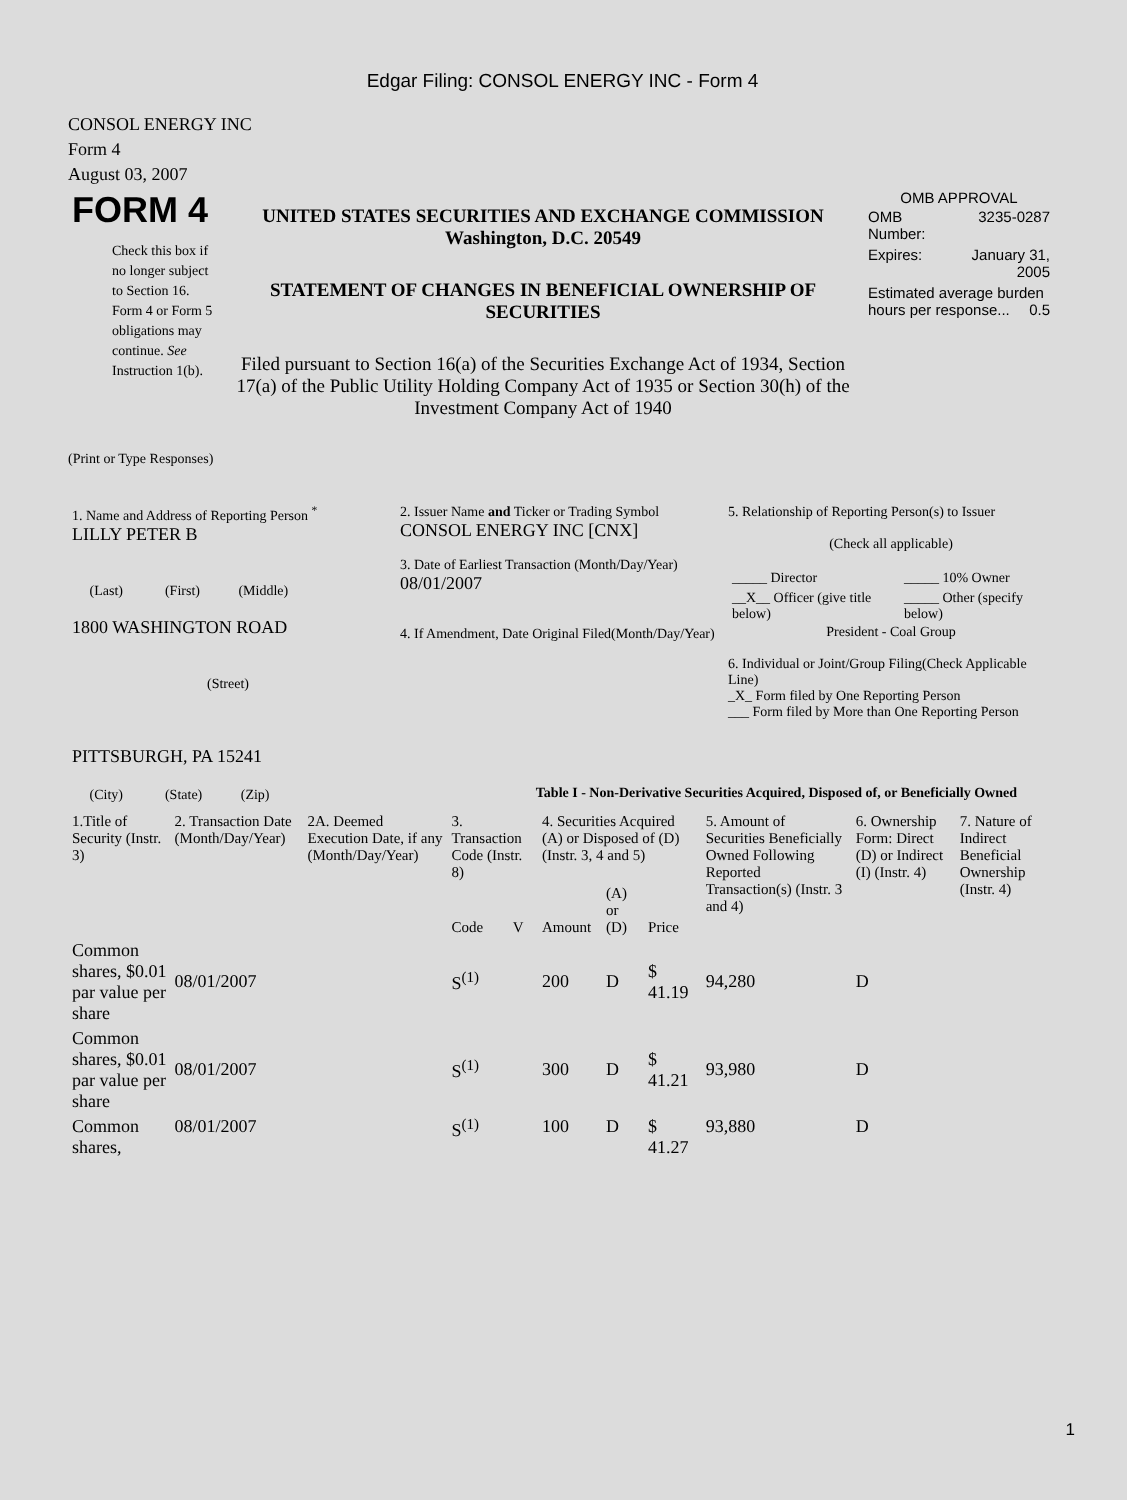Edgar Filing: CONSOL ENERGY INC - Form 4
CONSOL ENERGY INC
Form 4
August 03, 2007
| FORM 4 Check this box if no longer subject to Section 16. Form 4 or Form 5 obligations may continue. See Instruction 1(b). | UNITED STATES SECURITIES AND EXCHANGE COMMISSION Washington, D.C. 20549 STATEMENT OF CHANGES IN BENEFICIAL OWNERSHIP OF SECURITIES Filed pursuant to Section 16(a) of the Securities Exchange Act of 1934, Section 17(a) of the Public Utility Holding Company Act of 1935 or Section 30(h) of the Investment Company Act of 1940 | OMB APPROVAL / OMB Number: / 3235-0287 / / Expires: / January 31, 2005 / / Estimated average burden hours per response... 0.5 / / |
(Print or Type Responses)
| 1. Name and Address of Reporting Person <sup>*</sup> LILLY PETER B (Last) (First) (Middle) 1800 WASHINGTON ROAD (Street) PITTSBURGH, PA 15241 (City) (State) (Zip) | 2. Issuer Name and Ticker or Trading Symbol CONSOL ENERGY INC [CNX] 3. Date of Earliest Transaction (Month/Day/Year) 08/01/2007 4. If Amendment, Date Original Filed(Month/Day/Year) | 5. Relationship of Reporting Person(s) to Issuer (Check all applicable) / _____ Director / _____ 10% Owner / / __X__ Officer (give title below) / _____ Other (specify below) / President - Coal Group 6. Individual or Joint/Group Filing(Check Applicable Line) _X_ Form filed by One Reporting Person ___ Form filed by More than One Reporting Person |
Table I - Non-Derivative Securities Acquired, Disposed of, or Beneficially Owned
| 1.Title of Security (Instr. 3) | 2. Transaction Date (Month/Day/Year) | 2A. Deemed Execution Date, if any (Month/Day/Year) | 3. Transaction Code (Instr. 8) | | 4. Securities Acquired (A) or Disposed of (D) (Instr. 3, 4 and 5) | | | 5. Amount of Securities Beneficially Owned Following Reported Transaction(s) (Instr. 3 and 4) | 6. Ownership Form: Direct (D) or Indirect (I) (Instr. 4) | 7. Nature of Indirect Beneficial Ownership (Instr. 4) |
| --- | --- | --- | --- | --- | --- | --- | --- | --- | --- | --- |
| | | | Code | V | Amount | (A) or (D) | Price | | | |
| Common shares, $0.01 par value per share | 08/01/2007 | | S<sup>(1)</sup> | | 200 | D | $ 41.19 | 94,280 | D | |
| Common shares, $0.01 par value per share | 08/01/2007 | | S<sup>(1)</sup> | | 300 | D | $ 41.21 | 93,980 | D | |
| Common shares, | 08/01/2007 | | S<sup>(1)</sup> | | 100 | D | $ 41.27 | 93,880 | D | |
1